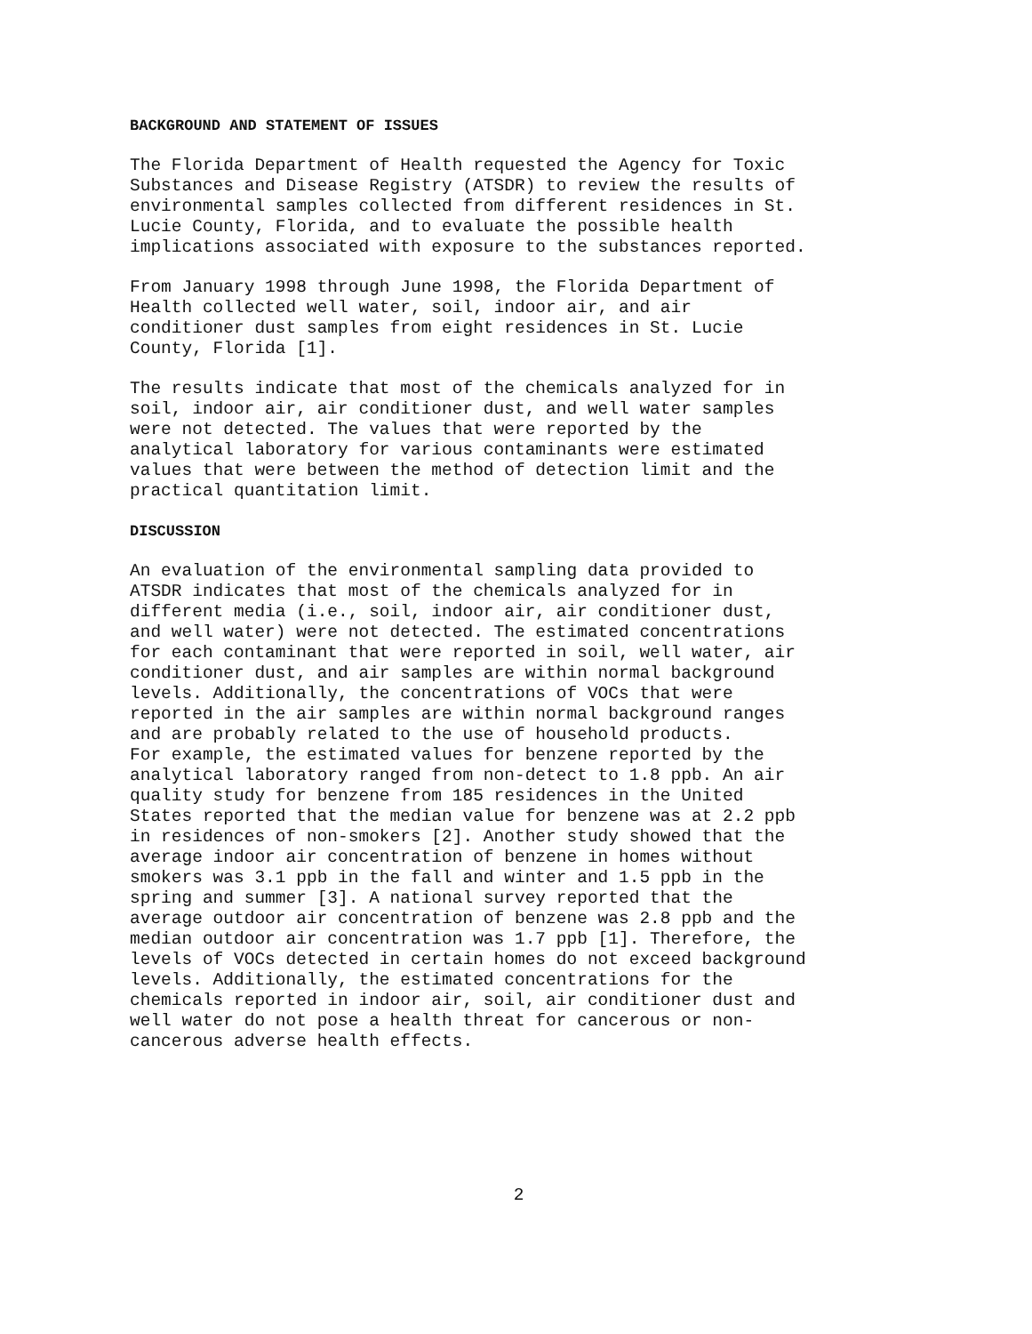BACKGROUND AND STATEMENT OF ISSUES
The Florida Department of Health requested the Agency for Toxic Substances and Disease Registry (ATSDR) to review the results of environmental samples collected from different residences in St. Lucie County, Florida, and to evaluate the possible health implications associated with exposure to the substances reported.
From January 1998 through June 1998, the Florida Department of Health collected well water, soil, indoor air, and air conditioner dust samples from eight residences in St. Lucie County, Florida [1].
The results indicate that most of the chemicals analyzed for in soil, indoor air, air conditioner dust, and well water samples were not detected. The values that were reported by the analytical laboratory for various contaminants were estimated values that were between the method of detection limit and the practical quantitation limit.
DISCUSSION
An evaluation of the environmental sampling data provided to ATSDR indicates that most of the chemicals analyzed for in different media (i.e., soil, indoor air, air conditioner dust, and well water) were not detected. The estimated concentrations for each contaminant that were reported in soil, well water, air conditioner dust, and air samples are within normal background levels. Additionally, the concentrations of VOCs that were reported in the air samples are within normal background ranges and are probably related to the use of household products. For example, the estimated values for benzene reported by the analytical laboratory ranged from non-detect to 1.8 ppb. An air quality study for benzene from 185 residences in the United States reported that the median value for benzene was at 2.2 ppb in residences of non-smokers [2]. Another study showed that the average indoor air concentration of benzene in homes without smokers was 3.1 ppb in the fall and winter and 1.5 ppb in the spring and summer [3]. A national survey reported that the average outdoor air concentration of benzene was 2.8 ppb and the median outdoor air concentration was 1.7 ppb [1]. Therefore, the levels of VOCs detected in certain homes do not exceed background levels. Additionally, the estimated concentrations for the chemicals reported in indoor air, soil, air conditioner dust and well water do not pose a health threat for cancerous or non- cancerous adverse health effects.
2